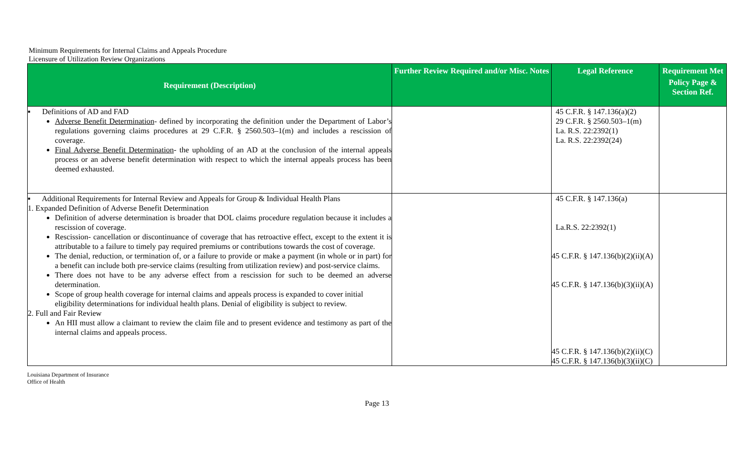Minimum Requirements for Internal Claims and Appeals Procedure
Licensure of Utilization Review Organizations
| Requirement (Description) | Further Review Required and/or Misc. Notes | Legal Reference | Requirement Met Policy Page & Section Ref. |
| --- | --- | --- | --- |
| ▪ Definitions of AD and FAD Adverse Benefit Determination - defined by incorporating the definition under the Department of Labor’s regulations governing claims procedures at 29 C.F.R. § 2560.503–1(m) and includes a rescission of coverage. Final Adverse Benefit Determination - the upholding of an AD at the conclusion of the internal appeals process or an adverse benefit determination with respect to which the internal appeals process has been deemed exhausted. | | 45 C.F.R. § 147.136(a)(2) 29 C.F.R. § 2560.503–1(m) La. R.S. 22:2392(1) La. R.S. 22:2392(24) | |
| ▪ Additional Requirements for Internal Review and Appeals for Group & Individual Health Plans 1. Expanded Definition of Adverse Benefit Determination Definition of adverse determination is broader that DOL claims procedure regulation because it includes a rescission of coverage. Rescission- cancellation or discontinuance of coverage that has retroactive effect, except to the extent it is attributable to a failure to timely pay required premiums or contributions towards the cost of coverage. The denial, reduction, or termination of, or a failure to provide or make a payment (in whole or in part) for a benefit can include both pre-service claims (resulting from utilization review) and post-service claims. There does not have to be any adverse effect from a rescission for such to be deemed an adverse determination. Scope of group health coverage for internal claims and appeals process is expanded to cover initial eligibility determinations for individual health plans. Denial of eligibility is subject to review. 2. Full and Fair Review An HII must allow a claimant to review the claim file and to present evidence and testimony as part of the internal claims and appeals process. | | 45 C.F.R. § 147.136(a) La.R.S. 22:2392(1) 45 C.F.R. § 147.136(b)(2)(ii)(A) 45 C.F.R. § 147.136(b)(3)(ii)(A) 45 C.F.R. § 147.136(b)(2)(ii)(C) 45 C.F.R. § 147.136(b)(3)(ii)(C) | |
Louisiana Department of Insurance
Office of Health
Page 13